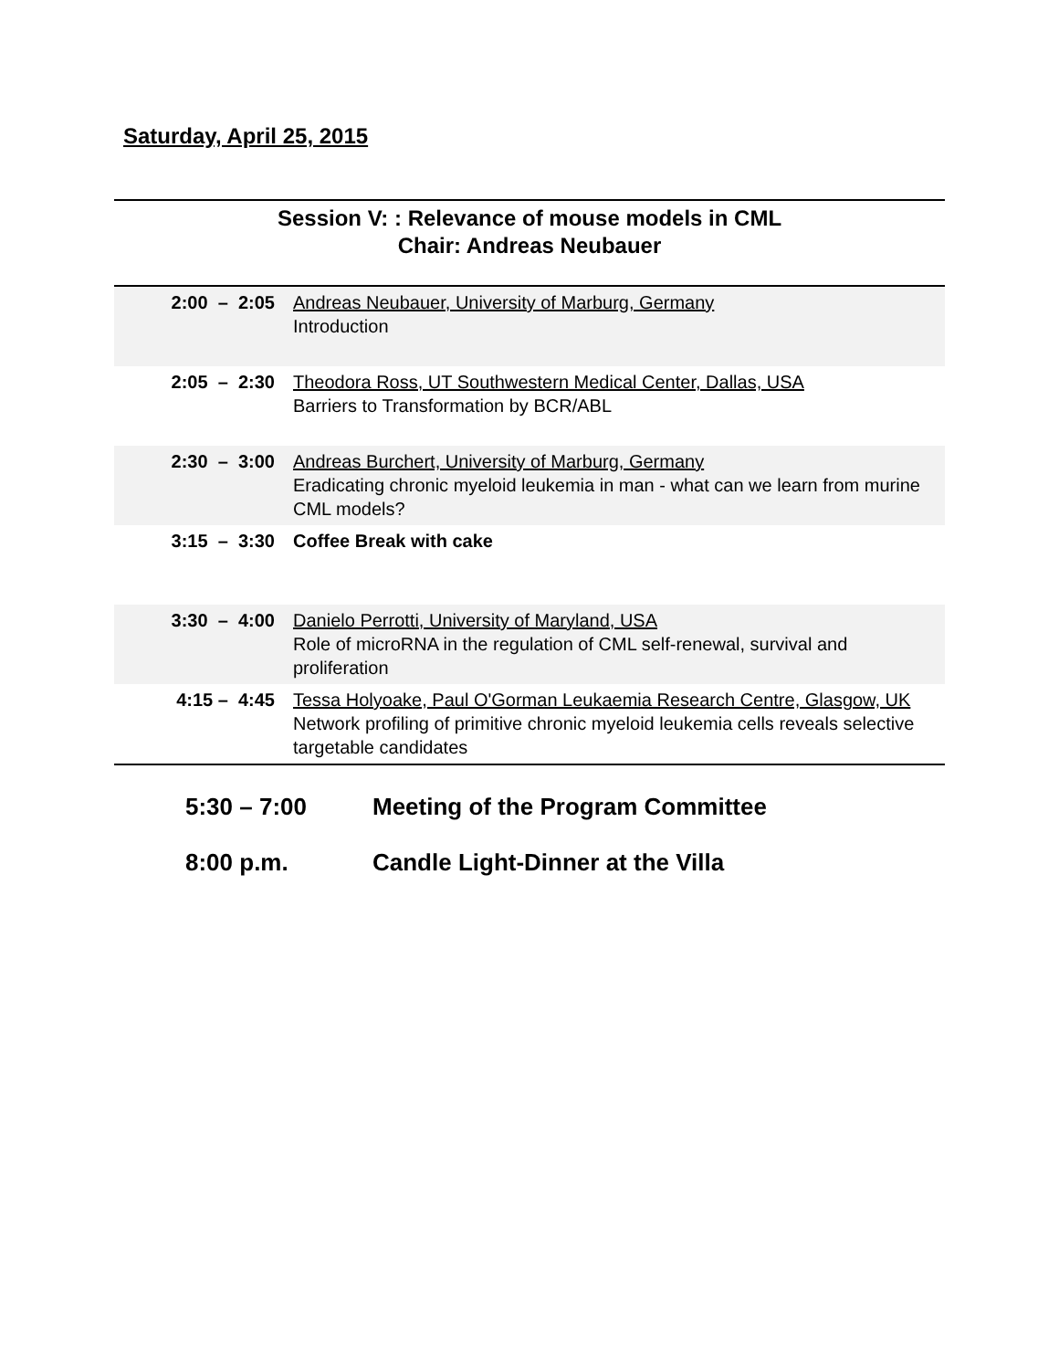Saturday, April 25, 2015
Session V: : Relevance of mouse models in CML
Chair: Andreas Neubauer
| 2:00 – 2:05 | Andreas Neubauer, University of Marburg, Germany Introduction |
| 2:05 – 2:30 | Theodora Ross, UT Southwestern Medical Center, Dallas, USA Barriers to Transformation by BCR/ABL |
| 2:30 – 3:00 | Andreas Burchert, University of Marburg, Germany Eradicating chronic myeloid leukemia in man - what can we learn from murine CML models? |
| 3:15 – 3:30 | Coffee Break with cake |
| 3:30 – 4:00 | Danielo Perrotti, University of Maryland, USA Role of microRNA in the regulation of CML self-renewal, survival and proliferation |
| 4:15 – 4:45 | Tessa Holyoake, Paul O'Gorman Leukaemia Research Centre, Glasgow, UK Network profiling of primitive chronic myeloid leukemia cells reveals selective targetable candidates |
5:30 – 7:00 Meeting of the Program Committee
8:00 p.m. Candle Light-Dinner at the Villa